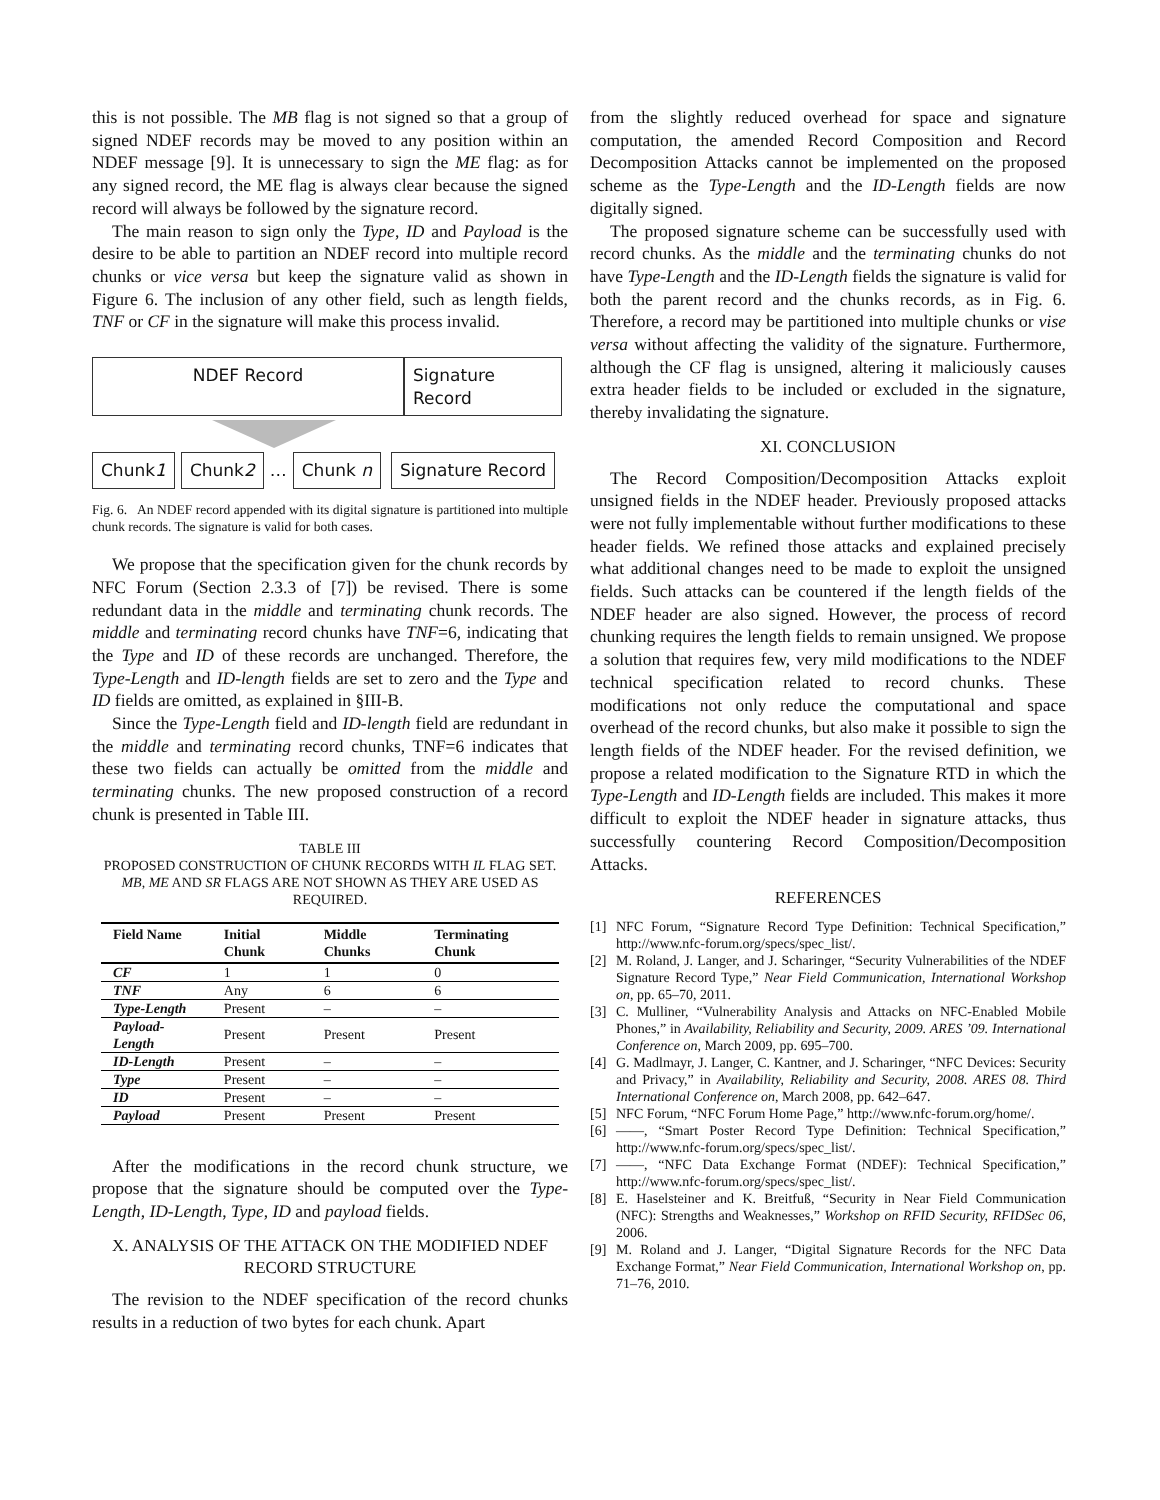this is not possible. The MB flag is not signed so that a group of signed NDEF records may be moved to any position within an NDEF message [9]. It is unnecessary to sign the ME flag: as for any signed record, the ME flag is always clear because the signed record will always be followed by the signature record.
The main reason to sign only the Type, ID and Payload is the desire to be able to partition an NDEF record into multiple record chunks or vice versa but keep the signature valid as shown in Figure 6. The inclusion of any other field, such as length fields, TNF or CF in the signature will make this process invalid.
NDEF Record Signature Record
Chunk1 Chunk2
…
Chunk n Signature Record
Fig. 6. An NDEF record appended with its digital signature is partitioned into multiple chunk records. The signature is valid for both cases.
We propose that the specification given for the chunk records by NFC Forum (Section 2.3.3 of [7]) be revised. There is some redundant data in the middle and terminating chunk records. The middle and terminating record chunks have TNF=6, indicating that the Type and ID of these records are unchanged. Therefore, the Type-Length and ID-length fields are set to zero and the Type and ID fields are omitted, as explained in §III-B.
Since the Type-Length field and ID-length field are redundant in the middle and terminating record chunks, TNF=6 indicates that these two fields can actually be omitted from the middle and terminating chunks. The new proposed construction of a record chunk is presented in Table III.
TABLE III
PROPOSED CONSTRUCTION OF CHUNK RECORDS WITH IL FLAG SET. MB, ME AND SR FLAGS ARE NOT SHOWN AS THEY ARE USED AS REQUIRED.
| Field Name | Initial Chunk | Middle Chunks | Terminating Chunk |
| --- | --- | --- | --- |
| CF | 1 | 1 | 0 |
| TNF | Any | 6 | 6 |
| Type-Length | Present | – | – |
| Payload-Length | Present | Present | Present |
| ID-Length | Present | – | – |
| Type | Present | – | – |
| ID | Present | – | – |
| Payload | Present | Present | Present |
After the modifications in the record chunk structure, we propose that the signature should be computed over the Type-Length, ID-Length, Type, ID and payload fields.
X. ANALYSIS OF THE ATTACK ON THE MODIFIED NDEF RECORD STRUCTURE
The revision to the NDEF specification of the record chunks results in a reduction of two bytes for each chunk. Apart
from the slightly reduced overhead for space and signature computation, the amended Record Composition and Record Decomposition Attacks cannot be implemented on the proposed scheme as the Type-Length and the ID-Length fields are now digitally signed.
The proposed signature scheme can be successfully used with record chunks. As the middle and the terminating chunks do not have Type-Length and the ID-Length fields the signature is valid for both the parent record and the chunks records, as in Fig. 6. Therefore, a record may be partitioned into multiple chunks or vise versa without affecting the validity of the signature. Furthermore, although the CF flag is unsigned, altering it maliciously causes extra header fields to be included or excluded in the signature, thereby invalidating the signature.
XI. CONCLUSION
The Record Composition/Decomposition Attacks exploit unsigned fields in the NDEF header. Previously proposed attacks were not fully implementable without further modifications to these header fields. We refined those attacks and explained precisely what additional changes need to be made to exploit the unsigned fields. Such attacks can be countered if the length fields of the NDEF header are also signed. However, the process of record chunking requires the length fields to remain unsigned. We propose a solution that requires few, very mild modifications to the NDEF technical specification related to record chunks. These modifications not only reduce the computational and space overhead of the record chunks, but also make it possible to sign the length fields of the NDEF header. For the revised definition, we propose a related modification to the Signature RTD in which the Type-Length and ID-Length fields are included. This makes it more difficult to exploit the NDEF header in signature attacks, thus successfully countering Record Composition/Decomposition Attacks.
REFERENCES
[1] NFC Forum, “Signature Record Type Definition: Technical Specification,” http://www.nfc-forum.org/specs/spec_list/.
[2] M. Roland, J. Langer, and J. Scharinger, “Security Vulnerabilities of the NDEF Signature Record Type,” Near Field Communication, International Workshop on, pp. 65–70, 2011.
[3] C. Mulliner, “Vulnerability Analysis and Attacks on NFC-Enabled Mobile Phones,” in Availability, Reliability and Security, 2009. ARES ’09. International Conference on, March 2009, pp. 695–700.
[4] G. Madlmayr, J. Langer, C. Kantner, and J. Scharinger, “NFC Devices: Security and Privacy,” in Availability, Reliability and Security, 2008. ARES 08. Third International Conference on, March 2008, pp. 642–647.
[5] NFC Forum, “NFC Forum Home Page,” http://www.nfc-forum.org/home/.
[6] ——, “Smart Poster Record Type Definition: Technical Specification,” http://www.nfc-forum.org/specs/spec_list/.
[7] ——, “NFC Data Exchange Format (NDEF): Technical Specification,” http://www.nfc-forum.org/specs/spec_list/.
[8] E. Haselsteiner and K. Breitfuß, “Security in Near Field Communication (NFC): Strengths and Weaknesses,” Workshop on RFID Security, RFIDSec 06, 2006.
[9] M. Roland and J. Langer, “Digital Signature Records for the NFC Data Exchange Format,” Near Field Communication, International Workshop on, pp. 71–76, 2010.